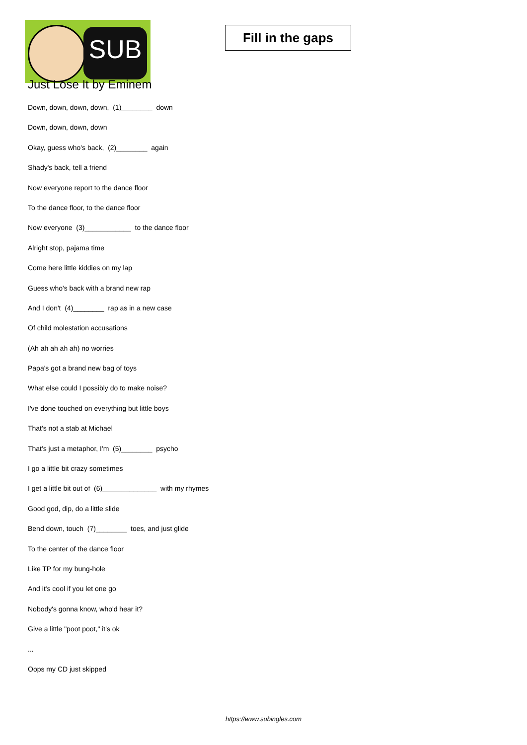SUB
Fill in the gaps
Just Lose It by Eminem
Down, down, down, down, (1)________ down
Down, down, down, down
Okay, guess who's back, (2)________ again
Shady's back, tell a friend
Now everyone report to the dance floor
To the dance floor, to the dance floor
Now everyone (3)____________ to the dance floor
Alright stop, pajama time
Come here little kiddies on my lap
Guess who's back with a brand new rap
And I don't (4)________ rap as in a new case
Of child molestation accusations
(Ah ah ah ah ah) no worries
Papa's got a brand new bag of toys
What else could I possibly do to make noise?
I've done touched on everything but little boys
That's not a stab at Michael
That's just a metaphor, I'm (5)________ psycho
I go a little bit crazy sometimes
I get a little bit out of (6)______________ with my rhymes
Good god, dip, do a little slide
Bend down, touch (7)________ toes, and just glide
To the center of the dance floor
Like TP for my bung-hole
And it's cool if you let one go
Nobody's gonna know, who'd hear it?
Give a little "poot poot," it's ok
...
Oops my CD just skipped
https://www.subingles.com